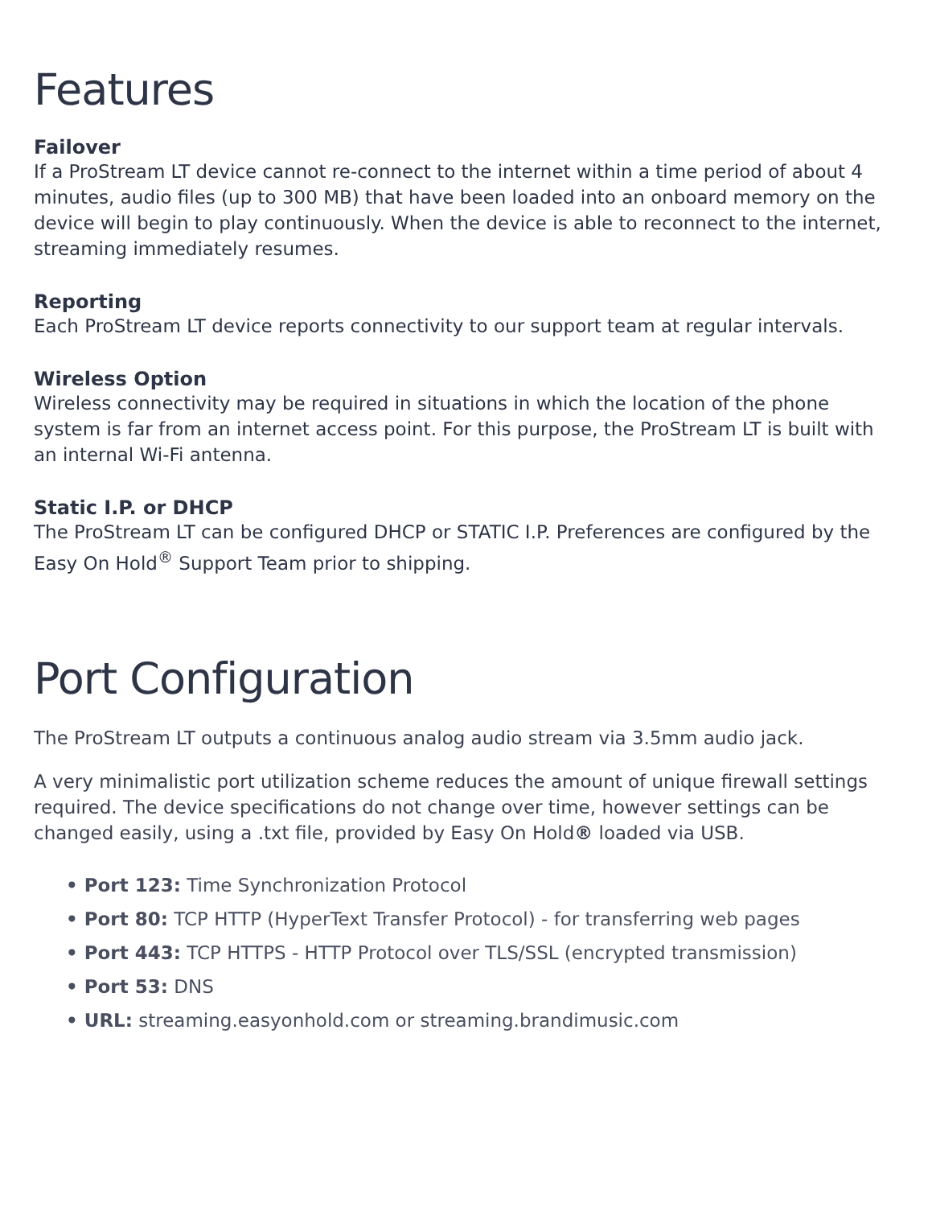Features
Failover
If a ProStream LT device cannot re-connect to the internet within a time period of about 4 minutes, audio files (up to 300 MB) that have been loaded into an onboard memory on the device will begin to play continuously. When the device is able to reconnect to the internet, streaming immediately resumes.
Reporting
Each ProStream LT device reports connectivity to our support team at regular intervals.
Wireless Option
Wireless connectivity may be required in situations in which the location of the phone system is far from an internet access point. For this purpose, the ProStream LT is built with an internal Wi-Fi antenna.
Static I.P. or DHCP
The ProStream LT can be configured DHCP or STATIC I.P. Preferences are configured by the Easy On Hold<sup>®</sup> Support Team prior to shipping.
Port Configuration
The ProStream LT outputs a continuous analog audio stream via 3.5mm audio jack.
A very minimalistic port utilization scheme reduces the amount of unique firewall settings required. The device specifications do not change over time, however settings can be changed easily, using a .txt file, provided by Easy On Hold® loaded via USB.
• Port 123: Time Synchronization Protocol
• Port 80: TCP HTTP (HyperText Transfer Protocol) - for transferring web pages
• Port 443: TCP HTTPS - HTTP Protocol over TLS/SSL (encrypted transmission)
• Port 53: DNS
• URL: streaming.easyonhold.com or streaming.brandimusic.com